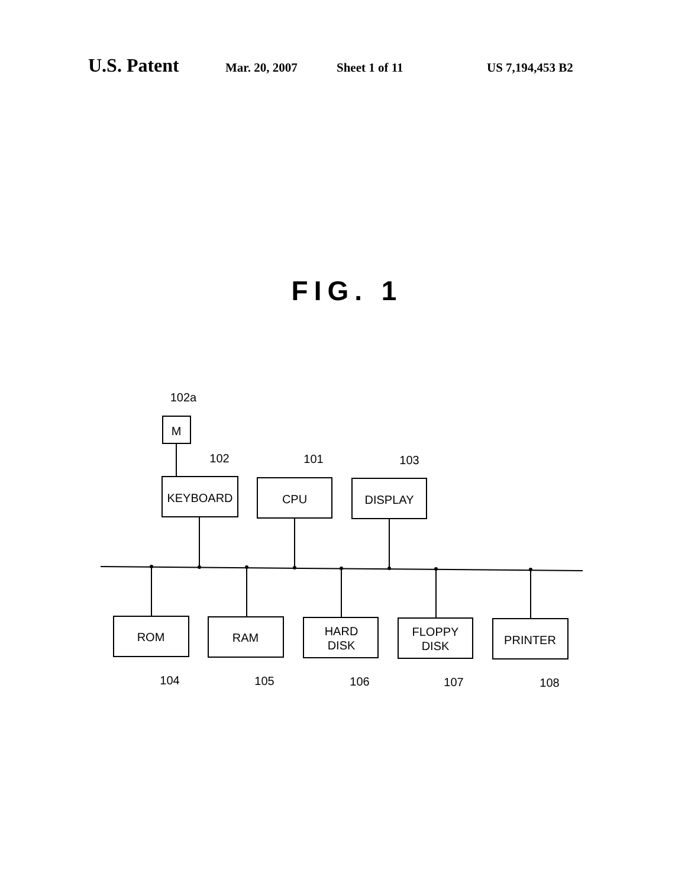U.S. Patent Mar. 20, 2007 Sheet 1 of 11 US 7,194,453 B2
FIG. 1
102a
M
102
KEYBOARD
101
CPU
103
DISPLAY
ROM
104
RAM
105
HARD
DISK
106
FLOPPY
DISK
107
PRINTER
108